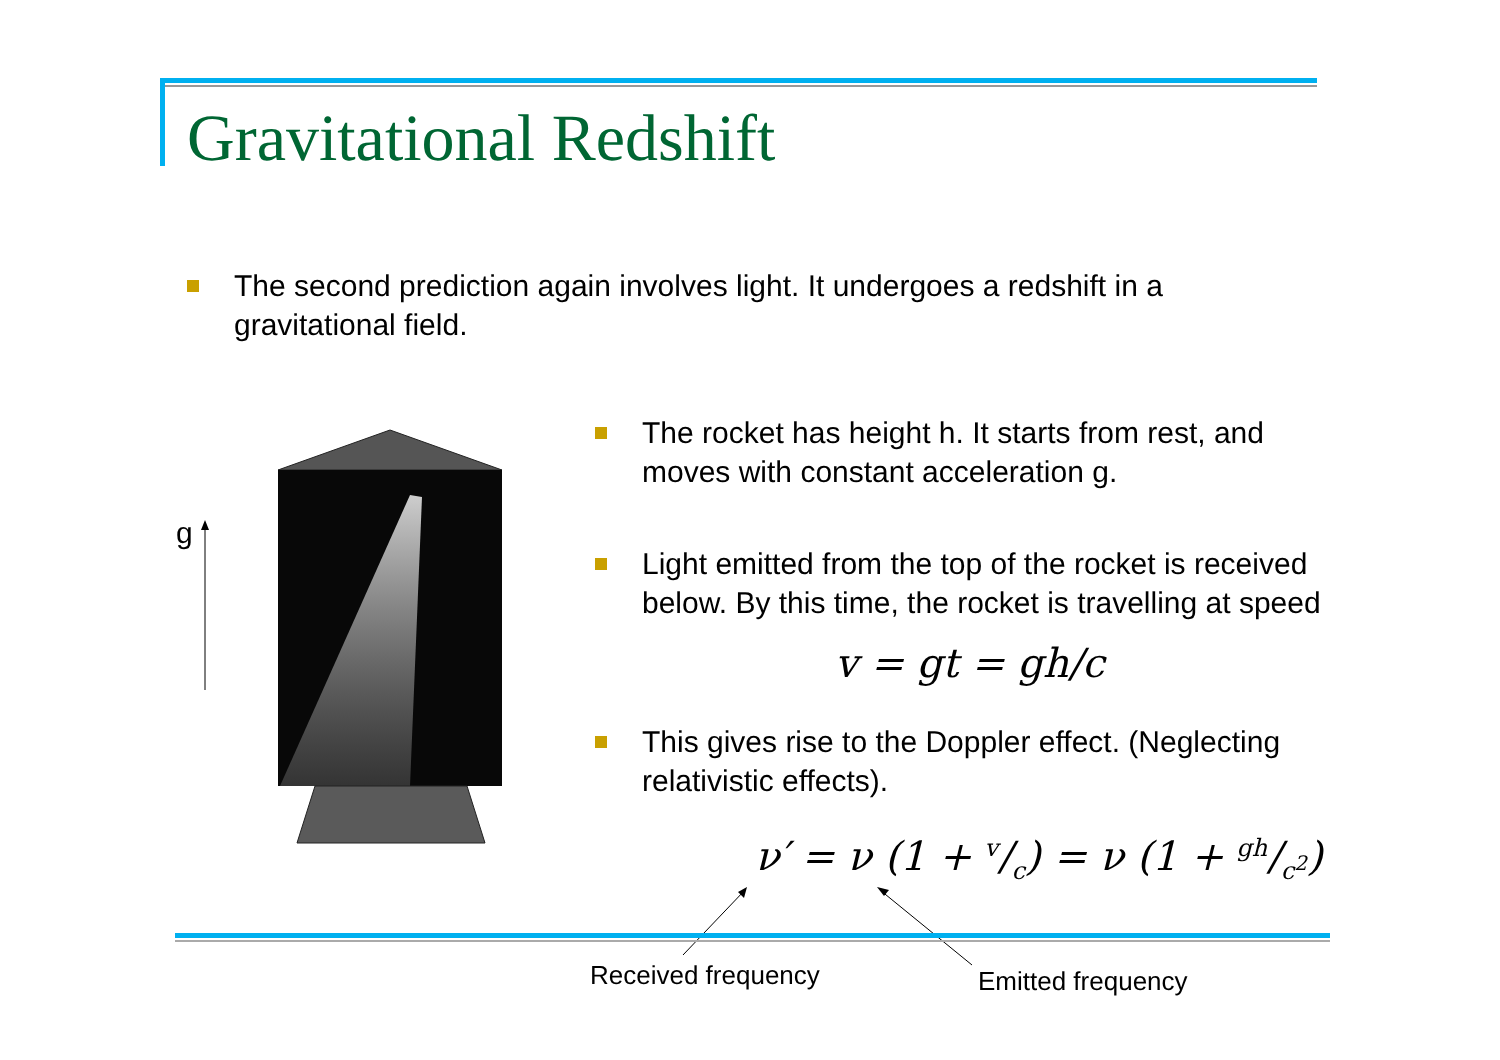Gravitational Redshift
The second prediction again involves light. It undergoes a redshift in a gravitational field.
g
The rocket has height h. It starts from rest, and moves with constant acceleration g.
Light emitted from the top of the rocket is received below. By this time, the rocket is travelling at speed
v = gt = gh/c
This gives rise to the Doppler effect. (Neglecting relativistic effects).
ν′ = ν (1 + v/c) = ν (1 + gh/c<sup>2</sup>)
Received frequency Emitted frequency